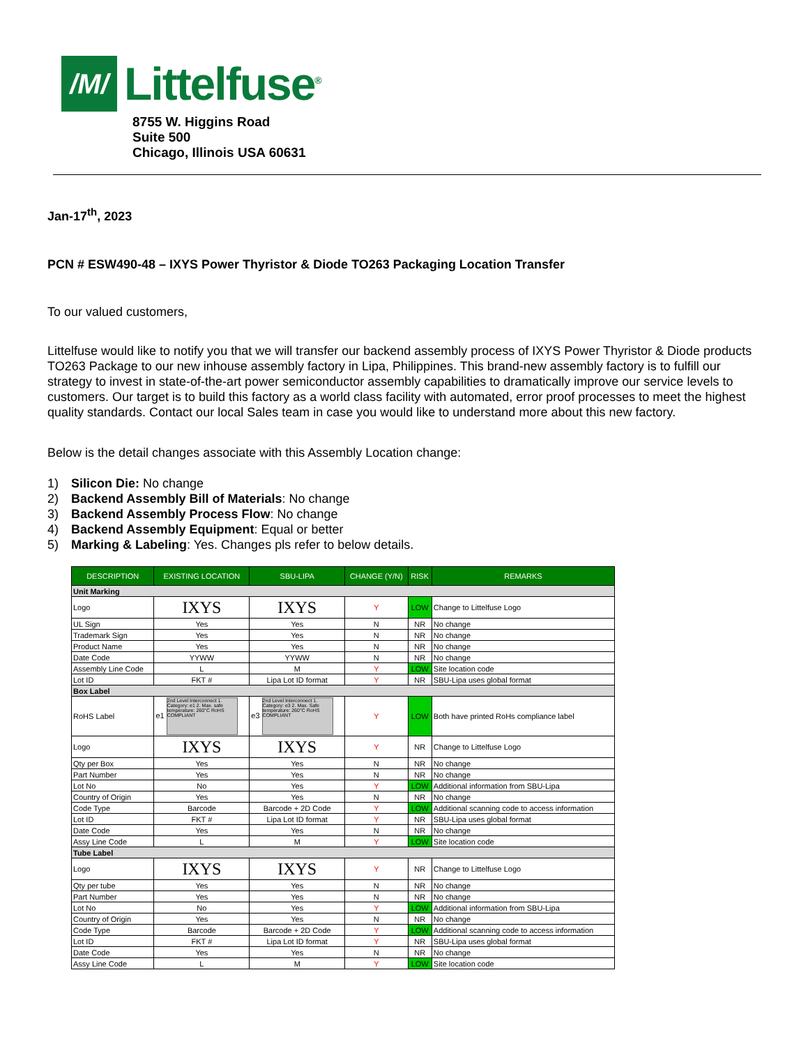/M/
Littelfuse<sup>®</sup>
8755 W. Higgins Road
Suite 500
Chicago, Illinois USA 60631
Jan-17<sup>th</sup>, 2023
PCN # ESW490-48 – IXYS Power Thyristor & Diode TO263 Packaging Location Transfer
To our valued customers,
Littelfuse would like to notify you that we will transfer our backend assembly process of IXYS Power Thyristor & Diode products TO263 Package to our new inhouse assembly factory in Lipa, Philippines. This brand-new assembly factory is to fulfill our strategy to invest in state-of-the-art power semiconductor assembly capabilities to dramatically improve our service levels to customers. Our target is to build this factory as a world class facility with automated, error proof processes to meet the highest quality standards. Contact our local Sales team in case you would like to understand more about this new factory.
Below is the detail changes associate with this Assembly Location change:
1) Silicon Die: No change
2) Backend Assembly Bill of Materials: No change
3) Backend Assembly Process Flow: No change
4) Backend Assembly Equipment: Equal or better
5) Marking & Labeling: Yes. Changes pls refer to below details.
| DESCRIPTION | EXISTING LOCATION | SBU-LIPA | CHANGE (Y/N) | RISK | REMARKS |
| --- | --- | --- | --- | --- | --- |
| Unit Marking | | | | | |
| Logo | IXYS | IXYS | Y | LOW | Change to Littelfuse Logo |
| UL Sign | Yes | Yes | N | NR | No change |
| Trademark Sign | Yes | Yes | N | NR | No change |
| Product Name | Yes | Yes | N | NR | No change |
| Date Code | YYWW | YYWW | N | NR | No change |
| Assembly Line Code | L | M | Y | LOW | Site location code |
| Lot ID | FKT # | Lipa Lot ID format | Y | NR | SBU-Lipa uses global format |
| Box Label | | | | | |
| RoHS Label | e1 2nd Level Interconnect 1. Category: e1 2. Max. safe temperature: 260°C RoHS COMPLIANT | e3 2nd Level Interconnect 1. Category: e3 2. Max. Safe temperature: 260°C RoHS COMPLIANT | Y | LOW | Both have printed RoHs compliance label |
| Logo | IXYS | IXYS | Y | NR | Change to Littelfuse Logo |
| Qty per Box | Yes | Yes | N | NR | No change |
| Part Number | Yes | Yes | N | NR | No change |
| Lot No | No | Yes | Y | LOW | Additional information from SBU-Lipa |
| Country of Origin | Yes | Yes | N | NR | No change |
| Code Type | Barcode | Barcode + 2D Code | Y | LOW | Additional scanning code to access information |
| Lot ID | FKT # | Lipa Lot ID format | Y | NR | SBU-Lipa uses global format |
| Date Code | Yes | Yes | N | NR | No change |
| Assy Line Code | L | M | Y | LOW | Site location code |
| Tube Label | | | | | |
| Logo | IXYS | IXYS | Y | NR | Change to Littelfuse Logo |
| Qty per tube | Yes | Yes | N | NR | No change |
| Part Number | Yes | Yes | N | NR | No change |
| Lot No | No | Yes | Y | LOW | Additional information from SBU-Lipa |
| Country of Origin | Yes | Yes | N | NR | No change |
| Code Type | Barcode | Barcode + 2D Code | Y | LOW | Additional scanning code to access information |
| Lot ID | FKT # | Lipa Lot ID format | Y | NR | SBU-Lipa uses global format |
| Date Code | Yes | Yes | N | NR | No change |
| Assy Line Code | L | M | Y | LOW | Site location code |